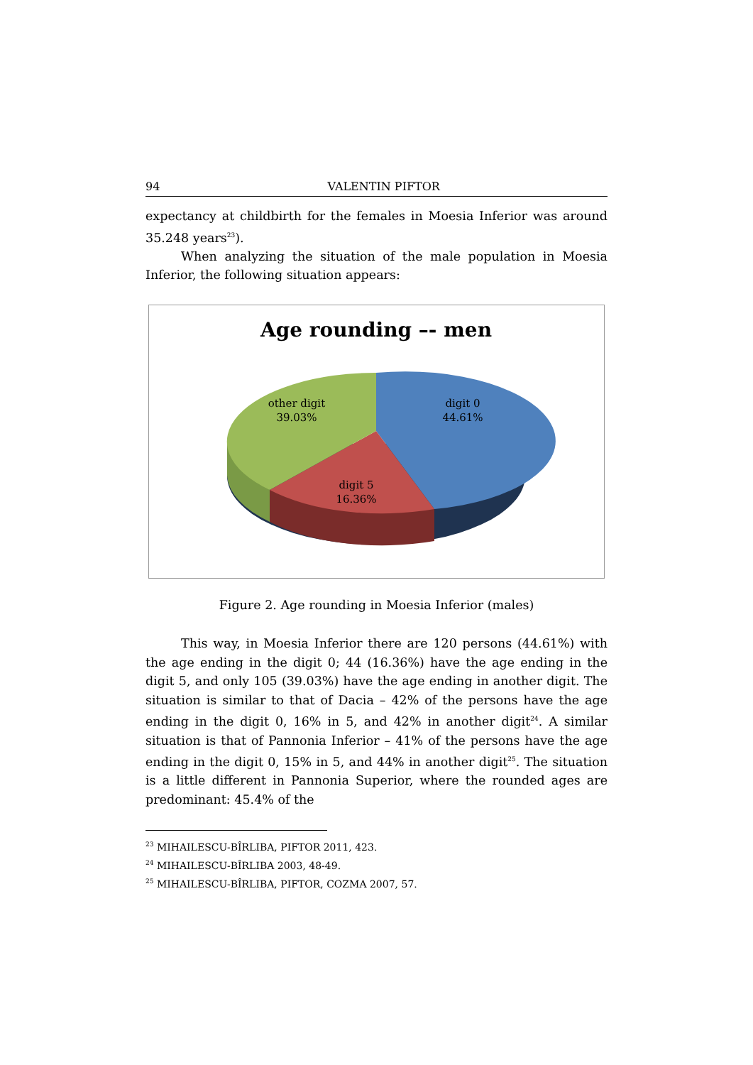94 VALENTIN PIFTOR
expectancy at childbirth for the females in Moesia Inferior was around 35.248 years<sup>23</sup>).
When analyzing the situation of the male population in Moesia Inferior, the following situation appears:
Age rounding –- men
digit 0
44.61%
other digit
39.03%
digit 5
16.36%
Figure 2. Age rounding in Moesia Inferior (males)
This way, in Moesia Inferior there are 120 persons (44.61%) with the age ending in the digit 0; 44 (16.36%) have the age ending in the digit 5, and only 105 (39.03%) have the age ending in another digit. The situation is similar to that of Dacia – 42% of the persons have the age ending in the digit 0, 16% in 5, and 42% in another digit<sup>24</sup>. A similar situation is that of Pannonia Inferior – 41% of the persons have the age ending in the digit 0, 15% in 5, and 44% in another digit<sup>25</sup>. The situation is a little different in Pannonia Superior, where the rounded ages are predominant: 45.4% of the
<sup>23</sup> MIHAILESCU-BÎRLIBA, PIFTOR 2011, 423.
<sup>24</sup> MIHAILESCU-BÎRLIBA 2003, 48-49.
<sup>25</sup> MIHAILESCU-BÎRLIBA, PIFTOR, COZMA 2007, 57.